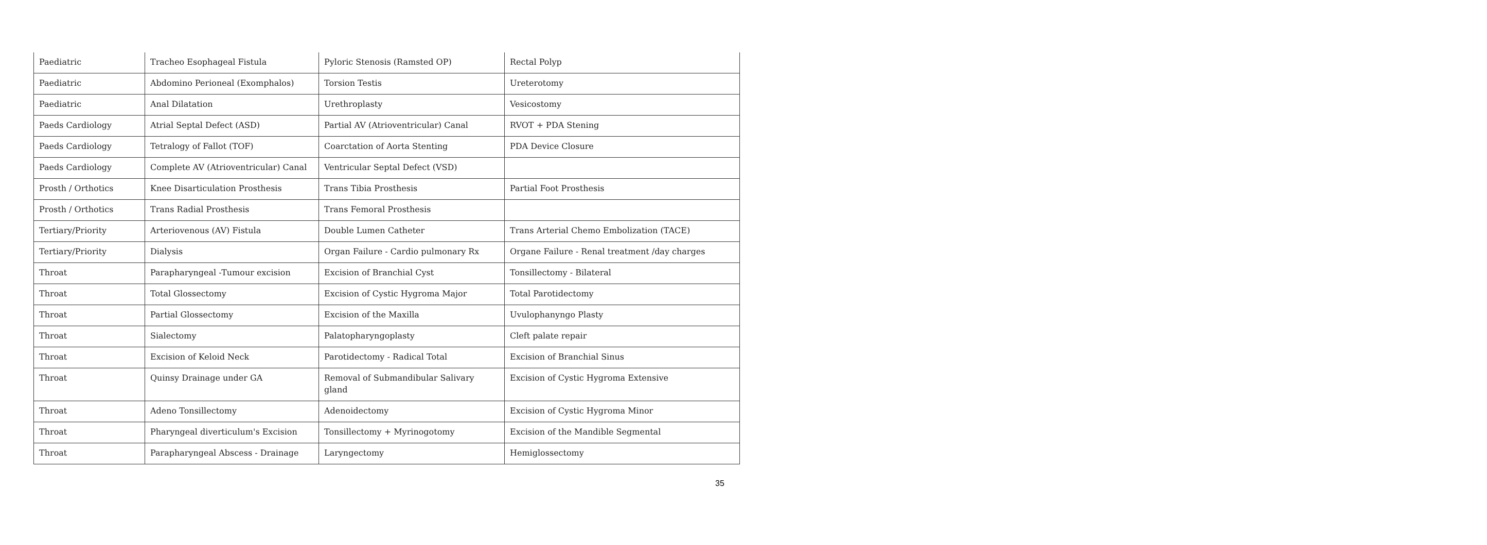| Paediatric | Tracheo Esophageal Fistula | Pyloric Stenosis (Ramsted OP) | Rectal Polyp |
| Paediatric | Abdomino Perioneal (Exomphalos) | Torsion Testis | Ureterotomy |
| Paediatric | Anal Dilatation | Urethroplasty | Vesicostomy |
| Paeds Cardiology | Atrial Septal Defect (ASD) | Partial AV (Atrioventricular) Canal | RVOT + PDA Stening |
| Paeds Cardiology | Tetralogy of Fallot (TOF) | Coarctation of Aorta Stenting | PDA Device Closure |
| Paeds Cardiology | Complete AV (Atrioventricular) Canal | Ventricular Septal Defect (VSD) | |
| Prosth / Orthotics | Knee Disarticulation Prosthesis | Trans Tibia Prosthesis | Partial Foot Prosthesis |
| Prosth / Orthotics | Trans Radial Prosthesis | Trans Femoral Prosthesis | |
| Tertiary/Priority | Arteriovenous (AV) Fistula | Double Lumen Catheter | Trans Arterial Chemo Embolization (TACE) |
| Tertiary/Priority | Dialysis | Organ Failure - Cardio pulmonary Rx | Organe Failure - Renal treatment /day charges |
| Throat | Parapharyngeal -Tumour excision | Excision of Branchial Cyst | Tonsillectomy - Bilateral |
| Throat | Total Glossectomy | Excision of Cystic Hygroma Major | Total Parotidectomy |
| Throat | Partial Glossectomy | Excision of the Maxilla | Uvulophanyngo Plasty |
| Throat | Sialectomy | Palatopharyngoplasty | Cleft palate repair |
| Throat | Excision of Keloid Neck | Parotidectomy - Radical Total | Excision of Branchial Sinus |
| Throat | Quinsy Drainage under GA | Removal of Submandibular Salivary gland | Excision of Cystic Hygroma Extensive |
| Throat | Adeno Tonsillectomy | Adenoidectomy | Excision of Cystic Hygroma Minor |
| Throat | Pharyngeal diverticulum's Excision | Tonsillectomy + Myrinogotomy | Excision of the Mandible Segmental |
| Throat | Parapharyngeal Abscess - Drainage | Laryngectomy | Hemiglossectomy |
35